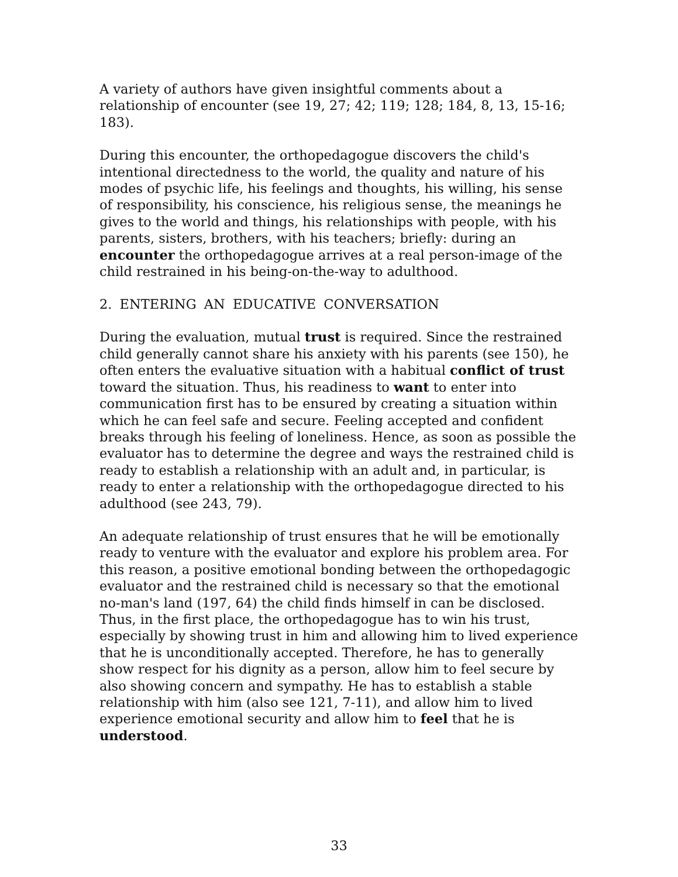A variety of authors have given insightful comments about a relationship of encounter (see 19, 27; 42; 119; 128; 184, 8, 13, 15-16; 183).
During this encounter, the orthopedagogue discovers the child's intentional directedness to the world, the quality and nature of his modes of psychic life, his feelings and thoughts, his willing, his sense of responsibility, his conscience, his religious sense, the meanings he gives to the world and things, his relationships with people, with his parents, sisters, brothers, with his teachers; briefly: during an encounter the orthopedagogue arrives at a real person-image of the child restrained in his being-on-the-way to adulthood.
2. ENTERING AN EDUCATIVE CONVERSATION
During the evaluation, mutual trust is required. Since the restrained child generally cannot share his anxiety with his parents (see 150), he often enters the evaluative situation with a habitual conflict of trust toward the situation. Thus, his readiness to want to enter into communication first has to be ensured by creating a situation within which he can feel safe and secure. Feeling accepted and confident breaks through his feeling of loneliness. Hence, as soon as possible the evaluator has to determine the degree and ways the restrained child is ready to establish a relationship with an adult and, in particular, is ready to enter a relationship with the orthopedagogue directed to his adulthood (see 243, 79).
An adequate relationship of trust ensures that he will be emotionally ready to venture with the evaluator and explore his problem area. For this reason, a positive emotional bonding between the orthopedagogic evaluator and the restrained child is necessary so that the emotional no-man's land (197, 64) the child finds himself in can be disclosed. Thus, in the first place, the orthopedagogue has to win his trust, especially by showing trust in him and allowing him to lived experience that he is unconditionally accepted. Therefore, he has to generally show respect for his dignity as a person, allow him to feel secure by also showing concern and sympathy. He has to establish a stable relationship with him (also see 121, 7-11), and allow him to lived experience emotional security and allow him to feel that he is understood.
33